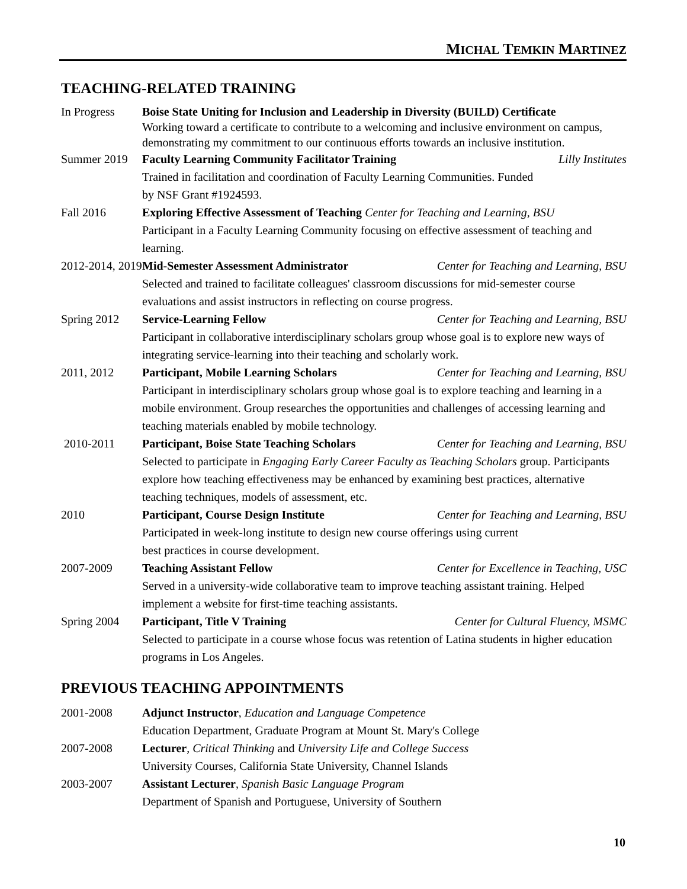MICHAL TEMKIN MARTINEZ
TEACHING-RELATED TRAINING
In Progress Boise State Uniting for Inclusion and Leadership in Diversity (BUILD) Certificate
Working toward a certificate to contribute to a welcoming and inclusive environment on campus, demonstrating my commitment to our continuous efforts towards an inclusive institution.
Summer 2019 Faculty Learning Community Facilitator Training Lilly Institutes
Trained in facilitation and coordination of Faculty Learning Communities. Funded
by NSF Grant #1924593.
Fall 2016 Exploring Effective Assessment of Teaching Center for Teaching and Learning, BSU
Participant in a Faculty Learning Community focusing on effective assessment of teaching and learning.
2012-2014, 2019
Mid-Semester Assessment Administrator Center for Teaching and Learning, BSU
Selected and trained to facilitate colleagues' classroom discussions for mid-semester course evaluations and assist instructors in reflecting on course progress.
Spring 2012 Service-Learning Fellow Center for Teaching and Learning, BSU
Participant in collaborative interdisciplinary scholars group whose goal is to explore new ways of integrating service-learning into their teaching and scholarly work.
2011, 2012 Participant, Mobile Learning Scholars Center for Teaching and Learning, BSU
Participant in interdisciplinary scholars group whose goal is to explore teaching and learning in a mobile environment. Group researches the opportunities and challenges of accessing learning and teaching materials enabled by mobile technology.
2010-2011 Participant, Boise State Teaching Scholars Center for Teaching and Learning, BSU
Selected to participate in Engaging Early Career Faculty as Teaching Scholars group. Participants explore how teaching effectiveness may be enhanced by examining best practices, alternative teaching techniques, models of assessment, etc.
2010 Participant, Course Design Institute Center for Teaching and Learning, BSU
Participated in week-long institute to design new course offerings using current
best practices in course development.
2007-2009 Teaching Assistant Fellow Center for Excellence in Teaching, USC
Served in a university-wide collaborative team to improve teaching assistant training. Helped implement a website for first-time teaching assistants.
Spring 2004 Participant, Title V Training Center for Cultural Fluency, MSMC
Selected to participate in a course whose focus was retention of Latina students in higher education programs in Los Angeles.
PREVIOUS TEACHING APPOINTMENTS
2001-2008 Adjunct Instructor, Education and Language Competence
Education Department, Graduate Program at Mount St. Mary's College
2007-2008 Lecturer, Critical Thinking and University Life and College Success
University Courses, California State University, Channel Islands
2003-2007 Assistant Lecturer, Spanish Basic Language Program
Department of Spanish and Portuguese, University of Southern
10